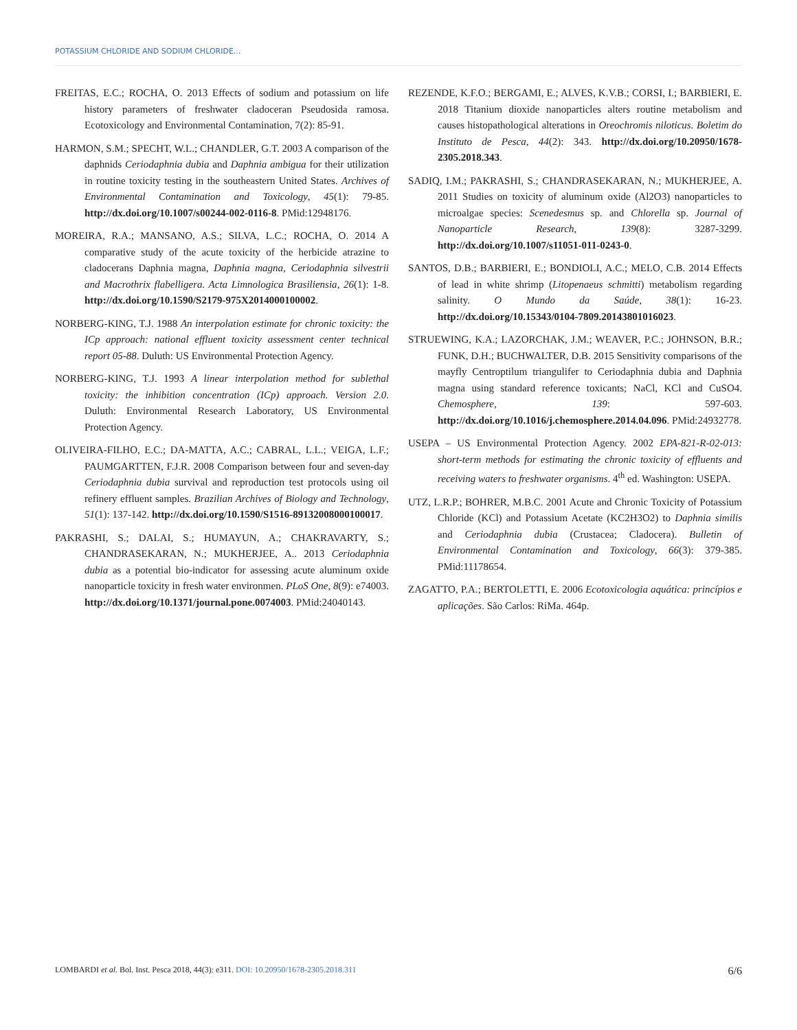POTASSIUM CHLORIDE AND SODIUM CHLORIDE...
FREITAS, E.C.; ROCHA, O. 2013 Effects of sodium and potassium on life history parameters of freshwater cladoceran Pseudosida ramosa. Ecotoxicology and Environmental Contamination, 7(2): 85-91.
HARMON, S.M.; SPECHT, W.L.; CHANDLER, G.T. 2003 A comparison of the daphnids Ceriodaphnia dubia and Daphnia ambigua for their utilization in routine toxicity testing in the southeastern United States. Archives of Environmental Contamination and Toxicology, 45(1): 79-85. http://dx.doi.org/10.1007/s00244-002-0116-8. PMid:12948176.
MOREIRA, R.A.; MANSANO, A.S.; SILVA, L.C.; ROCHA, O. 2014 A comparative study of the acute toxicity of the herbicide atrazine to cladocerans Daphnia magna, Daphnia magna, Ceriodaphnia silvestrii and Macrothrix flabelligera. Acta Limnologica Brasiliensia, 26(1): 1-8. http://dx.doi.org/10.1590/S2179-975X2014000100002.
NORBERG-KING, T.J. 1988 An interpolation estimate for chronic toxicity: the ICp approach: national effluent toxicity assessment center technical report 05-88. Duluth: US Environmental Protection Agency.
NORBERG-KING, T.J. 1993 A linear interpolation method for sublethal toxicity: the inhibition concentration (ICp) approach. Version 2.0. Duluth: Environmental Research Laboratory, US Environmental Protection Agency.
OLIVEIRA-FILHO, E.C.; DA-MATTA, A.C.; CABRAL, L.L.; VEIGA, L.F.; PAUMGARTTEN, F.J.R. 2008 Comparison between four and seven-day Ceriodaphnia dubia survival and reproduction test protocols using oil refinery effluent samples. Brazilian Archives of Biology and Technology, 51(1): 137-142. http://dx.doi.org/10.1590/S1516-89132008000100017.
PAKRASHI, S.; DALAI, S.; HUMAYUN, A.; CHAKRAVARTY, S.; CHANDRASEKARAN, N.; MUKHERJEE, A.. 2013 Ceriodaphnia dubia as a potential bio-indicator for assessing acute aluminum oxide nanoparticle toxicity in fresh water environmen. PLoS One, 8(9): e74003. http://dx.doi.org/10.1371/journal.pone.0074003. PMid:24040143.
REZENDE, K.F.O.; BERGAMI, E.; ALVES, K.V.B.; CORSI, I.; BARBIERI, E. 2018 Titanium dioxide nanoparticles alters routine metabolism and causes histopathological alterations in Oreochromis niloticus. Boletim do Instituto de Pesca, 44(2): 343. http://dx.doi.org/10.20950/1678-2305.2018.343.
SADIQ, I.M.; PAKRASHI, S.; CHANDRASEKARAN, N.; MUKHERJEE, A. 2011 Studies on toxicity of aluminum oxide (Al2O3) nanoparticles to microalgae species: Scenedesmus sp. and Chlorella sp. Journal of Nanoparticle Research, 139(8): 3287-3299. http://dx.doi.org/10.1007/s11051-011-0243-0.
SANTOS, D.B.; BARBIERI, E.; BONDIOLI, A.C.; MELO, C.B. 2014 Effects of lead in white shrimp (Litopenaeus schmitti) metabolism regarding salinity. O Mundo da Saúde, 38(1): 16-23. http://dx.doi.org/10.15343/0104-7809.20143801016023.
STRUEWING, K.A.; LAZORCHAK, J.M.; WEAVER, P.C.; JOHNSON, B.R.; FUNK, D.H.; BUCHWALTER, D.B. 2015 Sensitivity comparisons of the mayfly Centroptilum triangulifer to Ceriodaphnia dubia and Daphnia magna using standard reference toxicants; NaCl, KCl and CuSO4. Chemosphere, 139: 597-603. http://dx.doi.org/10.1016/j.chemosphere.2014.04.096. PMid:24932778.
USEPA – US Environmental Protection Agency. 2002 EPA-821-R-02-013: short-term methods for estimating the chronic toxicity of effluents and receiving waters to freshwater organisms. 4<sup>th</sup> ed. Washington: USEPA.
UTZ, L.R.P.; BOHRER, M.B.C. 2001 Acute and Chronic Toxicity of Potassium Chloride (KCl) and Potassium Acetate (KC2H3O2) to Daphnia similis and Ceriodaphnia dubia (Crustacea; Cladocera). Bulletin of Environmental Contamination and Toxicology, 66(3): 379-385. PMid:11178654.
ZAGATTO, P.A.; BERTOLETTI, E. 2006 Ecotoxicologia aquática: princípios e aplicações. São Carlos: RiMa. 464p.
LOMBARDI et al. Bol. Inst. Pesca 2018, 44(3): e311. DOI: 10.20950/1678-2305.2018.311 6/6